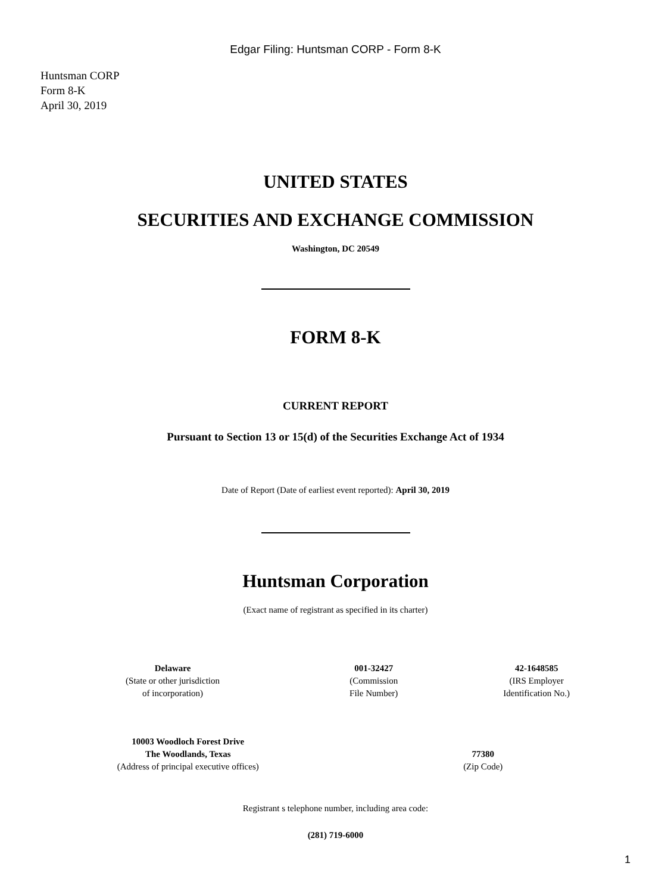Edgar Filing: Huntsman CORP - Form 8-K
Huntsman CORP
Form 8-K
April 30, 2019
UNITED STATES
SECURITIES AND EXCHANGE COMMISSION
Washington, DC 20549
FORM 8-K
CURRENT REPORT
Pursuant to Section 13 or 15(d) of the Securities Exchange Act of 1934
Date of Report (Date of earliest event reported): April 30, 2019
Huntsman Corporation
(Exact name of registrant as specified in its charter)
| Delaware (State or other jurisdiction of incorporation) | 001-32427 (Commission File Number) | 42-1648585 (IRS Employer Identification No.) |
| 10003 Woodloch Forest Drive The Woodlands, Texas (Address of principal executive offices) | 77380 (Zip Code) |
Registrant s telephone number, including area code:
(281) 719-6000
1